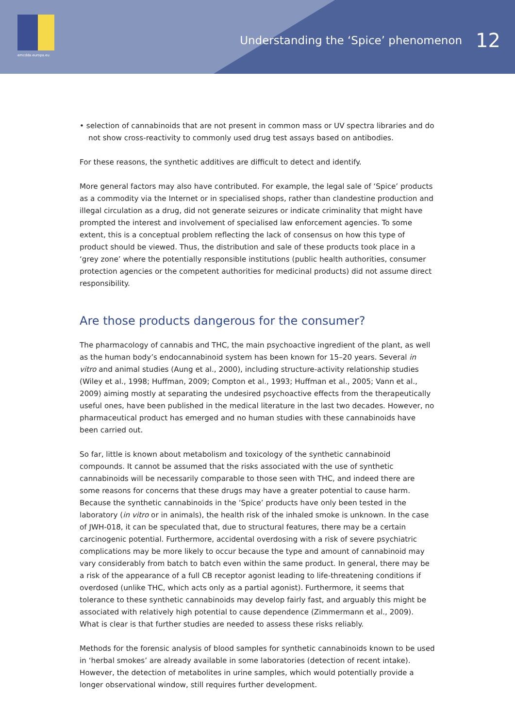emcdda.europa.eu
Understanding the ‘Spice’ phenomenon 12
• selection of cannabinoids that are not present in common mass or UV spectra libraries and do not show cross-reactivity to commonly used drug test assays based on antibodies.
For these reasons, the synthetic additives are difficult to detect and identify.
More general factors may also have contributed. For example, the legal sale of ‘Spice’ products as a commodity via the Internet or in specialised shops, rather than clandestine production and illegal circulation as a drug, did not generate seizures or indicate criminality that might have prompted the interest and involvement of specialised law enforcement agencies. To some extent, this is a conceptual problem reflecting the lack of consensus on how this type of product should be viewed. Thus, the distribution and sale of these products took place in a ‘grey zone’ where the potentially responsible institutions (public health authorities, consumer protection agencies or the competent authorities for medicinal products) did not assume direct responsibility.
Are those products dangerous for the consumer?
The pharmacology of cannabis and THC, the main psychoactive ingredient of the plant, as well as the human body’s endocannabinoid system has been known for 15–20 years. Several in vitro and animal studies (Aung et al., 2000), including structure-activity relationship studies (Wiley et al., 1998; Huffman, 2009; Compton et al., 1993; Huffman et al., 2005; Vann et al., 2009) aiming mostly at separating the undesired psychoactive effects from the therapeutically useful ones, have been published in the medical literature in the last two decades. However, no pharmaceutical product has emerged and no human studies with these cannabinoids have been carried out.
So far, little is known about metabolism and toxicology of the synthetic cannabinoid compounds. It cannot be assumed that the risks associated with the use of synthetic cannabinoids will be necessarily comparable to those seen with THC, and indeed there are some reasons for concerns that these drugs may have a greater potential to cause harm. Because the synthetic cannabinoids in the ‘Spice’ products have only been tested in the laboratory (in vitro or in animals), the health risk of the inhaled smoke is unknown. In the case of JWH-018, it can be speculated that, due to structural features, there may be a certain carcinogenic potential. Furthermore, accidental overdosing with a risk of severe psychiatric complications may be more likely to occur because the type and amount of cannabinoid may vary considerably from batch to batch even within the same product. In general, there may be a risk of the appearance of a full CB receptor agonist leading to life-threatening conditions if overdosed (unlike THC, which acts only as a partial agonist). Furthermore, it seems that tolerance to these synthetic cannabinoids may develop fairly fast, and arguably this might be associated with relatively high potential to cause dependence (Zimmermann et al., 2009). What is clear is that further studies are needed to assess these risks reliably.
Methods for the forensic analysis of blood samples for synthetic cannabinoids known to be used in ‘herbal smokes’ are already available in some laboratories (detection of recent intake). However, the detection of metabolites in urine samples, which would potentially provide a longer observational window, still requires further development.